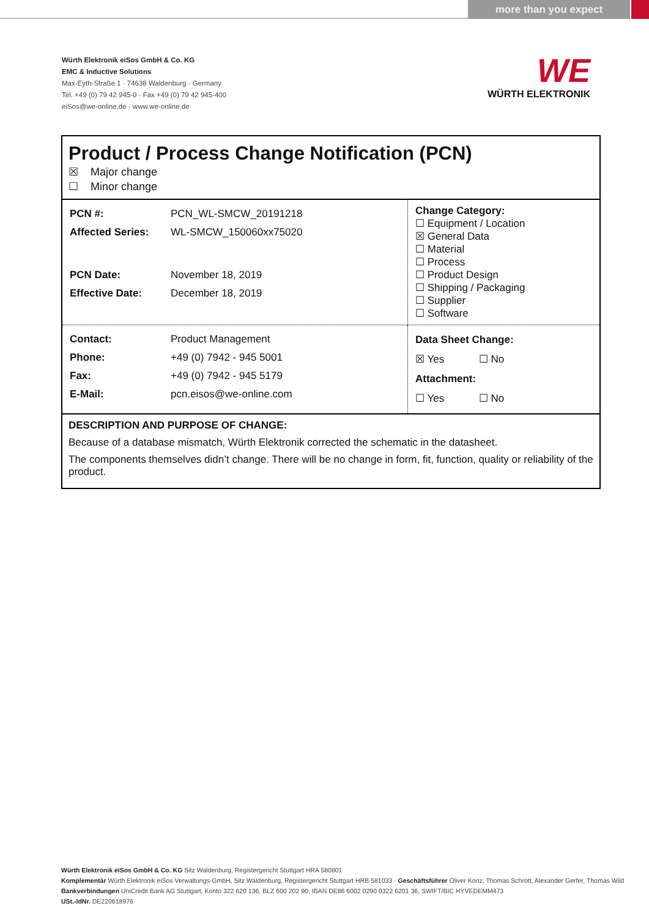more than you expect
Würth Elektronik eiSos GmbH & Co. KG
EMC & Inductive Solutions
Max-Eyth-Straße 1 · 74638 Waldenburg · Germany
Tel. +49 (0) 79 42 945-0 · Fax +49 (0) 79 42 945-400
eiSos@we-online.de · www.we-online.de
WE
WÜRTH ELEKTRONIK
Product / Process Change Notification (PCN)
☒ Major change
☐ Minor change
| / PCN #: / PCN_WL-SMCW_20191218 / / Affected Series: / WL-SMCW_150060xx75020 / / PCN Date: / November 18, 2019 / / Effective Date: / December 18, 2019 / | Change Category: ☐ Equipment / Location ☒ General Data ☐ Material ☐ Process ☐ Product Design ☐ Shipping / Packaging ☐ Supplier ☐ Software |
| / Contact: / Product Management / / Phone: / +49 (0) 7942 - 945 5001 / / Fax: / +49 (0) 7942 - 945 5179 / / E-Mail: / pcn.eisos@we-online.com / | Data Sheet Change: ☒ Yes ☐ No Attachment: ☐ Yes ☐ No |
DESCRIPTION AND PURPOSE OF CHANGE:
Because of a database mismatch, Würth Elektronik corrected the schematic in the datasheet.
The components themselves didn’t change. There will be no change in form, fit, function, quality or reliability of the product.
Würth Elektronik eiSos GmbH & Co. KG Sitz Waldenburg, Registergericht Stuttgart HRA 580801
Komplementär Würth Elektronik eiSos Verwaltungs-GmbH, Sitz Waldenburg, Registergericht Stuttgart HRB 581033 · Geschäftsführer Oliver Konz, Thomas Schrott, Alexander Gerfer, Thomas Wild
Bankverbindungen UniCredit Bank AG Stuttgart, Konto 322 620 136, BLZ 600 202 90, IBAN DE86 6002 0290 0322 6201 36, SWIFT/BIC HYVEDEMM473
USt.-IdNr. DE220618976